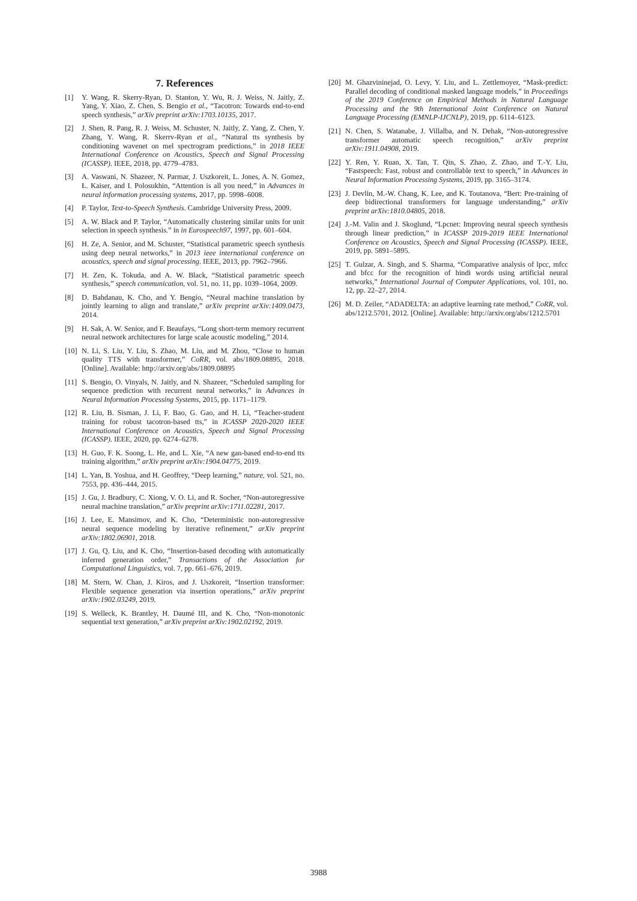7. References
[1] Y. Wang, R. Skerry-Ryan, D. Stanton, Y. Wu, R. J. Weiss, N. Jaitly, Z. Yang, Y. Xiao, Z. Chen, S. Bengio et al., “Tacotron: Towards end-to-end speech synthesis,” arXiv preprint arXiv:1703.10135, 2017.
[2] J. Shen, R. Pang, R. J. Weiss, M. Schuster, N. Jaitly, Z. Yang, Z. Chen, Y. Zhang, Y. Wang, R. Skerrv-Ryan et al., “Natural tts synthesis by conditioning wavenet on mel spectrogram predictions,” in 2018 IEEE International Conference on Acoustics, Speech and Signal Processing (ICASSP). IEEE, 2018, pp. 4779–4783.
[3] A. Vaswani, N. Shazeer, N. Parmar, J. Uszkoreit, L. Jones, A. N. Gomez, Ł. Kaiser, and I. Polosukhin, “Attention is all you need,” in Advances in neural information processing systems, 2017, pp. 5998–6008.
[4] P. Taylor, Text-to-Speech Synthesis. Cambridge University Press, 2009.
[5] A. W. Black and P. Taylor, “Automatically clustering similar units for unit selection in speech synthesis.” in in Eurospeech97, 1997, pp. 601–604.
[6] H. Ze, A. Senior, and M. Schuster, “Statistical parametric speech synthesis using deep neural networks,” in 2013 ieee international conference on acoustics, speech and signal processing. IEEE, 2013, pp. 7962–7966.
[7] H. Zen, K. Tokuda, and A. W. Black, “Statistical parametric speech synthesis,” speech communication, vol. 51, no. 11, pp. 1039–1064, 2009.
[8] D. Bahdanau, K. Cho, and Y. Bengio, “Neural machine translation by jointly learning to align and translate,” arXiv preprint arXiv:1409.0473, 2014.
[9] H. Sak, A. W. Senior, and F. Beaufays, “Long short-term memory recurrent neural network architectures for large scale acoustic modeling,” 2014.
[10] N. Li, S. Liu, Y. Liu, S. Zhao, M. Liu, and M. Zhou, “Close to human quality TTS with transformer,” CoRR, vol. abs/1809.08895, 2018. [Online]. Available: http://arxiv.org/abs/1809.08895
[11] S. Bengio, O. Vinyals, N. Jaitly, and N. Shazeer, “Scheduled sampling for sequence prediction with recurrent neural networks,” in Advances in Neural Information Processing Systems, 2015, pp. 1171–1179.
[12] R. Liu, B. Sisman, J. Li, F. Bao, G. Gao, and H. Li, “Teacher-student training for robust tacotron-based tts,” in ICASSP 2020-2020 IEEE International Conference on Acoustics, Speech and Signal Processing (ICASSP). IEEE, 2020, pp. 6274–6278.
[13] H. Guo, F. K. Soong, L. He, and L. Xie, “A new gan-based end-to-end tts training algorithm,” arXiv preprint arXiv:1904.04775, 2019.
[14] L. Yan, B. Yoshua, and H. Geoffrey, “Deep learning,” nature, vol. 521, no. 7553, pp. 436–444, 2015.
[15] J. Gu, J. Bradbury, C. Xiong, V. O. Li, and R. Socher, “Non-autoregressive neural machine translation,” arXiv preprint arXiv:1711.02281, 2017.
[16] J. Lee, E. Mansimov, and K. Cho, “Deterministic non-autoregressive neural sequence modeling by iterative refinement,” arXiv preprint arXiv:1802.06901, 2018.
[17] J. Gu, Q. Liu, and K. Cho, “Insertion-based decoding with automatically inferred generation order,” Transactions of the Association for Computational Linguistics, vol. 7, pp. 661–676, 2019.
[18] M. Stern, W. Chan, J. Kiros, and J. Uszkoreit, “Insertion transformer: Flexible sequence generation via insertion operations,” arXiv preprint arXiv:1902.03249, 2019.
[19] S. Welleck, K. Brantley, H. Daumé III, and K. Cho, “Non-monotonic sequential text generation,” arXiv preprint arXiv:1902.02192, 2019.
[20] M. Ghazvininejad, O. Levy, Y. Liu, and L. Zettlemoyer, “Mask-predict: Parallel decoding of conditional masked language models,” in Proceedings of the 2019 Conference on Empirical Methods in Natural Language Processing and the 9th International Joint Conference on Natural Language Processing (EMNLP-IJCNLP), 2019, pp. 6114–6123.
[21] N. Chen, S. Watanabe, J. Villalba, and N. Dehak, “Non-autoregressive transformer automatic speech recognition,” arXiv preprint arXiv:1911.04908, 2019.
[22] Y. Ren, Y. Ruan, X. Tan, T. Qin, S. Zhao, Z. Zhao, and T.-Y. Liu, “Fastspeech: Fast, robust and controllable text to speech,” in Advances in Neural Information Processing Systems, 2019, pp. 3165–3174.
[23] J. Devlin, M.-W. Chang, K. Lee, and K. Toutanova, “Bert: Pre-training of deep bidirectional transformers for language understanding,” arXiv preprint arXiv:1810.04805, 2018.
[24] J.-M. Valin and J. Skoglund, “Lpcnet: Improving neural speech synthesis through linear prediction,” in ICASSP 2019-2019 IEEE International Conference on Acoustics, Speech and Signal Processing (ICASSP). IEEE, 2019, pp. 5891–5895.
[25] T. Gulzar, A. Singh, and S. Sharma, “Comparative analysis of lpcc, mfcc and bfcc for the recognition of hindi words using artificial neural networks,” International Journal of Computer Applications, vol. 101, no. 12, pp. 22–27, 2014.
[26] M. D. Zeiler, “ADADELTA: an adaptive learning rate method,” CoRR, vol. abs/1212.5701, 2012. [Online]. Available: http://arxiv.org/abs/1212.5701
3988